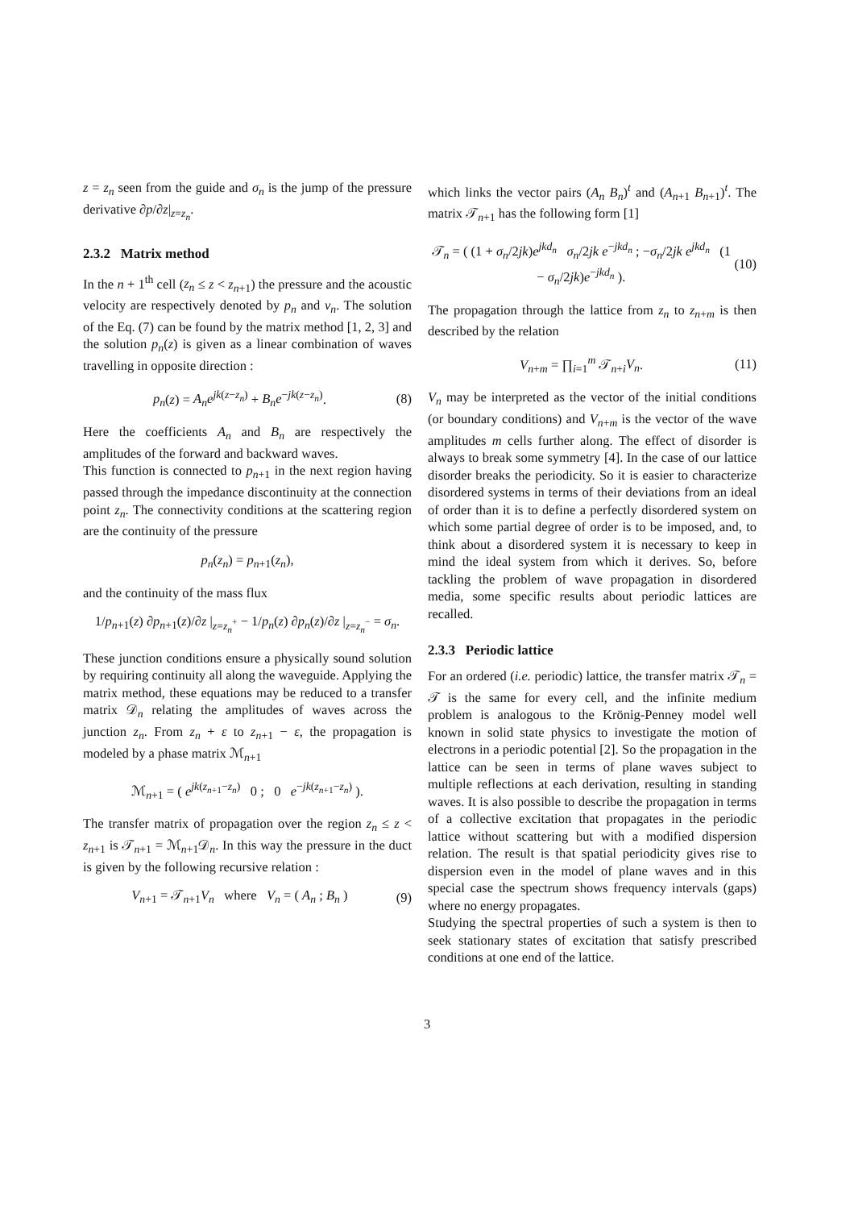z = z<sub>n</sub> seen from the guide and σ<sub>n</sub> is the jump of the pressure derivative ∂p/∂z|<sub>z=z<sub>n</sub></sub>.
2.3.2 Matrix method
In the n + 1<sup>th</sup> cell (z<sub>n</sub> ≤ z < z<sub>n+1</sub>) the pressure and the acoustic velocity are respectively denoted by p<sub>n</sub> and v<sub>n</sub>. The solution of the Eq. (7) can be found by the matrix method [1, 2, 3] and the solution p<sub>n</sub>(z) is given as a linear combination of waves travelling in opposite direction :
p<sub>n</sub>(z) = A<sub>n</sub>e<sup>jk(z−z<sub>n</sub>)</sup> + B<sub>n</sub>e<sup>−jk(z−z<sub>n</sub>)</sup>. (8)
Here the coefficients A<sub>n</sub> and B<sub>n</sub> are respectively the amplitudes of the forward and backward waves.
This function is connected to p<sub>n+1</sub> in the next region having passed through the impedance discontinuity at the connection point z<sub>n</sub>. The connectivity conditions at the scattering region are the continuity of the pressure
p<sub>n</sub>(z<sub>n</sub>) = p<sub>n+1</sub>(z<sub>n</sub>),
and the continuity of the mass flux
1/p<sub>n+1</sub>(z) ∂p<sub>n+1</sub>(z)/∂z |<sub>z=z<sub>n</sub><sup>+</sup></sub> − 1/p<sub>n</sub>(z) ∂p<sub>n</sub>(z)/∂z |<sub>z=z<sub>n</sub><sup>−</sup></sub> = σ<sub>n</sub>.
These junction conditions ensure a physically sound solution by requiring continuity all along the waveguide. Applying the matrix method, these equations may be reduced to a transfer matrix 𝒟<sub>n</sub> relating the amplitudes of waves across the junction z<sub>n</sub>. From z<sub>n</sub> + ε to z<sub>n+1</sub> − ε, the propagation is modeled by a phase matrix ℳ<sub>n+1</sub>
ℳ<sub>n+1</sub> = ( e<sup>jk(z<sub>n+1</sub>−z<sub>n</sub>)</sup> 0 ; 0 e<sup>−jk(z<sub>n+1</sub>−z<sub>n</sub>)</sup> ).
The transfer matrix of propagation over the region z<sub>n</sub> ≤ z < z<sub>n+1</sub> is 𝒯<sub>n+1</sub> = ℳ<sub>n+1</sub>𝒟<sub>n</sub>. In this way the pressure in the duct is given by the following recursive relation :
V<sub>n+1</sub> = 𝒯<sub>n+1</sub>V<sub>n</sub> where V<sub>n</sub> = ( A<sub>n</sub> ; B<sub>n</sub> ) (9)
which links the vector pairs (A<sub>n</sub> B<sub>n</sub>)<sup>t</sup> and (A<sub>n+1</sub> B<sub>n+1</sub>)<sup>t</sup>. The matrix 𝒯<sub>n+1</sub> has the following form [1]
𝒯<sub>n</sub> = ( (1 + σ<sub>n</sub>/2jk)e<sup>jkd<sub>n</sub></sup> σ<sub>n</sub>/2jk e<sup>−jkd<sub>n</sub></sup> ; −σ<sub>n</sub>/2jk e<sup>jkd<sub>n</sub></sup> (1 − σ<sub>n</sub>/2jk)e<sup>−jkd<sub>n</sub></sup> ). (10)
The propagation through the lattice from z<sub>n</sub> to z<sub>n+m</sub> is then described by the relation
V<sub>n+m</sub> = ∏<sub>i=1</sub><sup>m</sup> 𝒯<sub>n+i</sub>V<sub>n</sub>. (11)
V<sub>n</sub> may be interpreted as the vector of the initial conditions (or boundary conditions) and V<sub>n+m</sub> is the vector of the wave amplitudes m cells further along. The effect of disorder is always to break some symmetry [4]. In the case of our lattice disorder breaks the periodicity. So it is easier to characterize disordered systems in terms of their deviations from an ideal of order than it is to define a perfectly disordered system on which some partial degree of order is to be imposed, and, to think about a disordered system it is necessary to keep in mind the ideal system from which it derives. So, before tackling the problem of wave propagation in disordered media, some specific results about periodic lattices are recalled.
2.3.3 Periodic lattice
For an ordered (i.e. periodic) lattice, the transfer matrix 𝒯<sub>n</sub> = 𝒯 is the same for every cell, and the infinite medium problem is analogous to the Krönig-Penney model well known in solid state physics to investigate the motion of electrons in a periodic potential [2]. So the propagation in the lattice can be seen in terms of plane waves subject to multiple reflections at each derivation, resulting in standing waves. It is also possible to describe the propagation in terms of a collective excitation that propagates in the periodic lattice without scattering but with a modified dispersion relation. The result is that spatial periodicity gives rise to dispersion even in the model of plane waves and in this special case the spectrum shows frequency intervals (gaps) where no energy propagates.
Studying the spectral properties of such a system is then to seek stationary states of excitation that satisfy prescribed conditions at one end of the lattice.
3